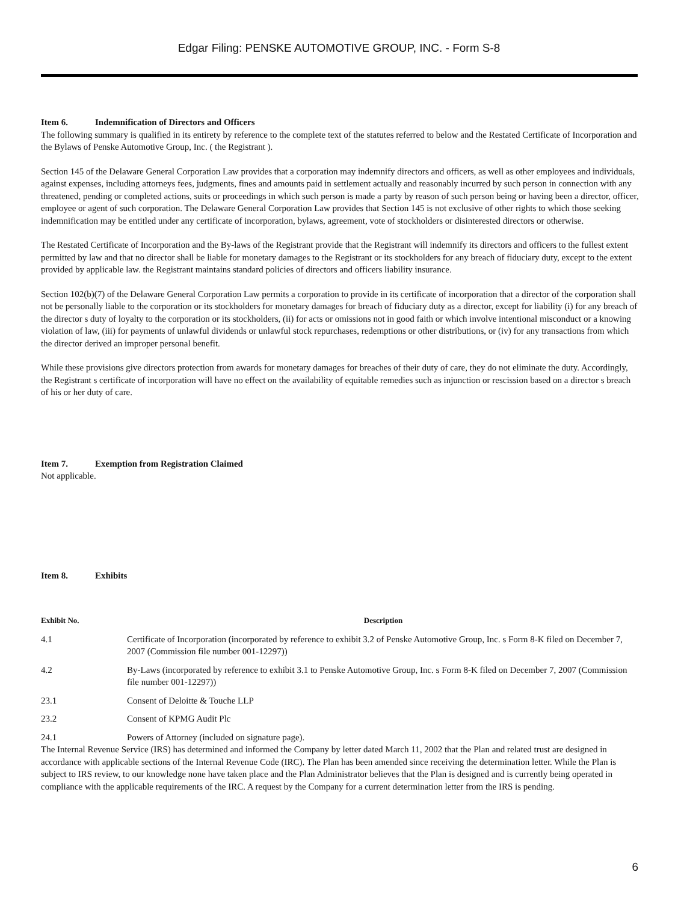Edgar Filing: PENSKE AUTOMOTIVE GROUP, INC. - Form S-8
Item 6. Indemnification of Directors and Officers
The following summary is qualified in its entirety by reference to the complete text of the statutes referred to below and the Restated Certificate of Incorporation and the Bylaws of Penske Automotive Group, Inc. ( the Registrant ).
Section 145 of the Delaware General Corporation Law provides that a corporation may indemnify directors and officers, as well as other employees and individuals, against expenses, including attorneys fees, judgments, fines and amounts paid in settlement actually and reasonably incurred by such person in connection with any threatened, pending or completed actions, suits or proceedings in which such person is made a party by reason of such person being or having been a director, officer, employee or agent of such corporation. The Delaware General Corporation Law provides that Section 145 is not exclusive of other rights to which those seeking indemnification may be entitled under any certificate of incorporation, bylaws, agreement, vote of stockholders or disinterested directors or otherwise.
The Restated Certificate of Incorporation and the By-laws of the Registrant provide that the Registrant will indemnify its directors and officers to the fullest extent permitted by law and that no director shall be liable for monetary damages to the Registrant or its stockholders for any breach of fiduciary duty, except to the extent provided by applicable law. the Registrant maintains standard policies of directors and officers liability insurance.
Section 102(b)(7) of the Delaware General Corporation Law permits a corporation to provide in its certificate of incorporation that a director of the corporation shall not be personally liable to the corporation or its stockholders for monetary damages for breach of fiduciary duty as a director, except for liability (i) for any breach of the director s duty of loyalty to the corporation or its stockholders, (ii) for acts or omissions not in good faith or which involve intentional misconduct or a knowing violation of law, (iii) for payments of unlawful dividends or unlawful stock repurchases, redemptions or other distributions, or (iv) for any transactions from which the director derived an improper personal benefit.
While these provisions give directors protection from awards for monetary damages for breaches of their duty of care, they do not eliminate the duty. Accordingly, the Registrant s certificate of incorporation will have no effect on the availability of equitable remedies such as injunction or rescission based on a director s breach of his or her duty of care.
Item 7. Exemption from Registration Claimed
Not applicable.
Item 8. Exhibits
| Exhibit No. | Description |
| --- | --- |
| 4.1 | Certificate of Incorporation (incorporated by reference to exhibit 3.2 of Penske Automotive Group, Inc. s Form 8-K filed on December 7, 2007 (Commission file number 001-12297)) |
| 4.2 | By-Laws (incorporated by reference to exhibit 3.1 to Penske Automotive Group, Inc. s Form 8-K filed on December 7, 2007 (Commission file number 001-12297)) |
| 23.1 | Consent of Deloitte & Touche LLP |
| 23.2 | Consent of KPMG Audit Plc |
| 24.1 | Powers of Attorney (included on signature page). |
The Internal Revenue Service (IRS) has determined and informed the Company by letter dated March 11, 2002 that the Plan and related trust are designed in accordance with applicable sections of the Internal Revenue Code (IRC). The Plan has been amended since receiving the determination letter. While the Plan is subject to IRS review, to our knowledge none have taken place and the Plan Administrator believes that the Plan is designed and is currently being operated in compliance with the applicable requirements of the IRC. A request by the Company for a current determination letter from the IRS is pending.
6